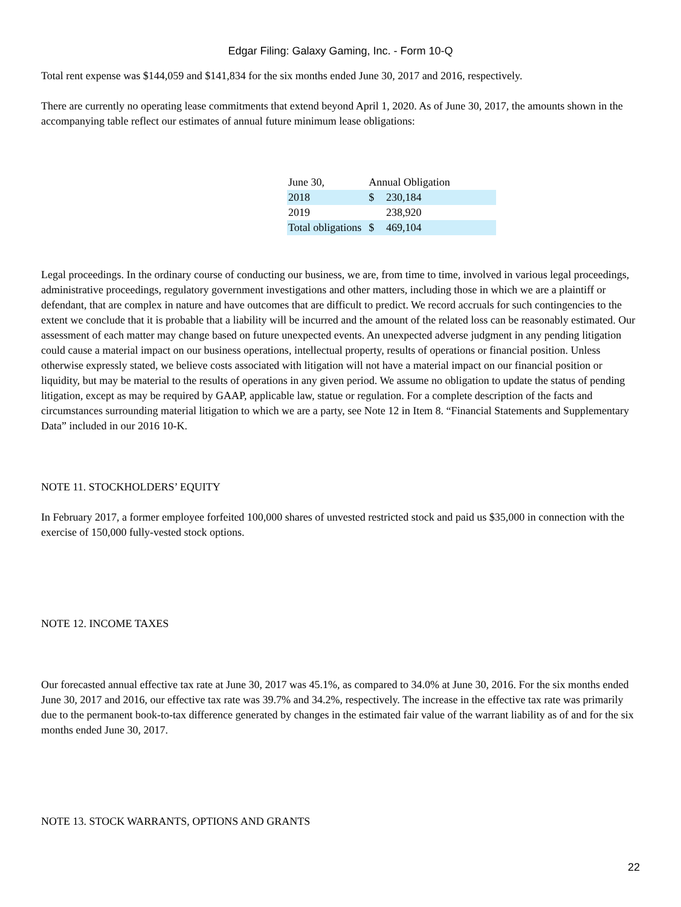Edgar Filing: Galaxy Gaming, Inc. - Form 10-Q
Total rent expense was $144,059 and $141,834 for the six months ended June 30, 2017 and 2016, respectively.
There are currently no operating lease commitments that extend beyond April 1, 2020. As of June 30, 2017, the amounts shown in the accompanying table reflect our estimates of annual future minimum lease obligations:
| June 30, | Annual Obligation | | |
| 2018 | $ | 230,184 | |
| 2019 | | 238,920 | |
| Total obligations | $ | 469,104 | |
Legal proceedings. In the ordinary course of conducting our business, we are, from time to time, involved in various legal proceedings, administrative proceedings, regulatory government investigations and other matters, including those in which we are a plaintiff or defendant, that are complex in nature and have outcomes that are difficult to predict. We record accruals for such contingencies to the extent we conclude that it is probable that a liability will be incurred and the amount of the related loss can be reasonably estimated. Our assessment of each matter may change based on future unexpected events. An unexpected adverse judgment in any pending litigation could cause a material impact on our business operations, intellectual property, results of operations or financial position. Unless otherwise expressly stated, we believe costs associated with litigation will not have a material impact on our financial position or liquidity, but may be material to the results of operations in any given period. We assume no obligation to update the status of pending litigation, except as may be required by GAAP, applicable law, statue or regulation. For a complete description of the facts and circumstances surrounding material litigation to which we are a party, see Note 12 in Item 8. “Financial Statements and Supplementary Data” included in our 2016 10-K.
NOTE 11. STOCKHOLDERS’ EQUITY
In February 2017, a former employee forfeited 100,000 shares of unvested restricted stock and paid us $35,000 in connection with the exercise of 150,000 fully-vested stock options.
NOTE 12. INCOME TAXES
Our forecasted annual effective tax rate at June 30, 2017 was 45.1%, as compared to 34.0% at June 30, 2016. For the six months ended June 30, 2017 and 2016, our effective tax rate was 39.7% and 34.2%, respectively. The increase in the effective tax rate was primarily due to the permanent book-to-tax difference generated by changes in the estimated fair value of the warrant liability as of and for the six months ended June 30, 2017.
NOTE 13. STOCK WARRANTS, OPTIONS AND GRANTS
22